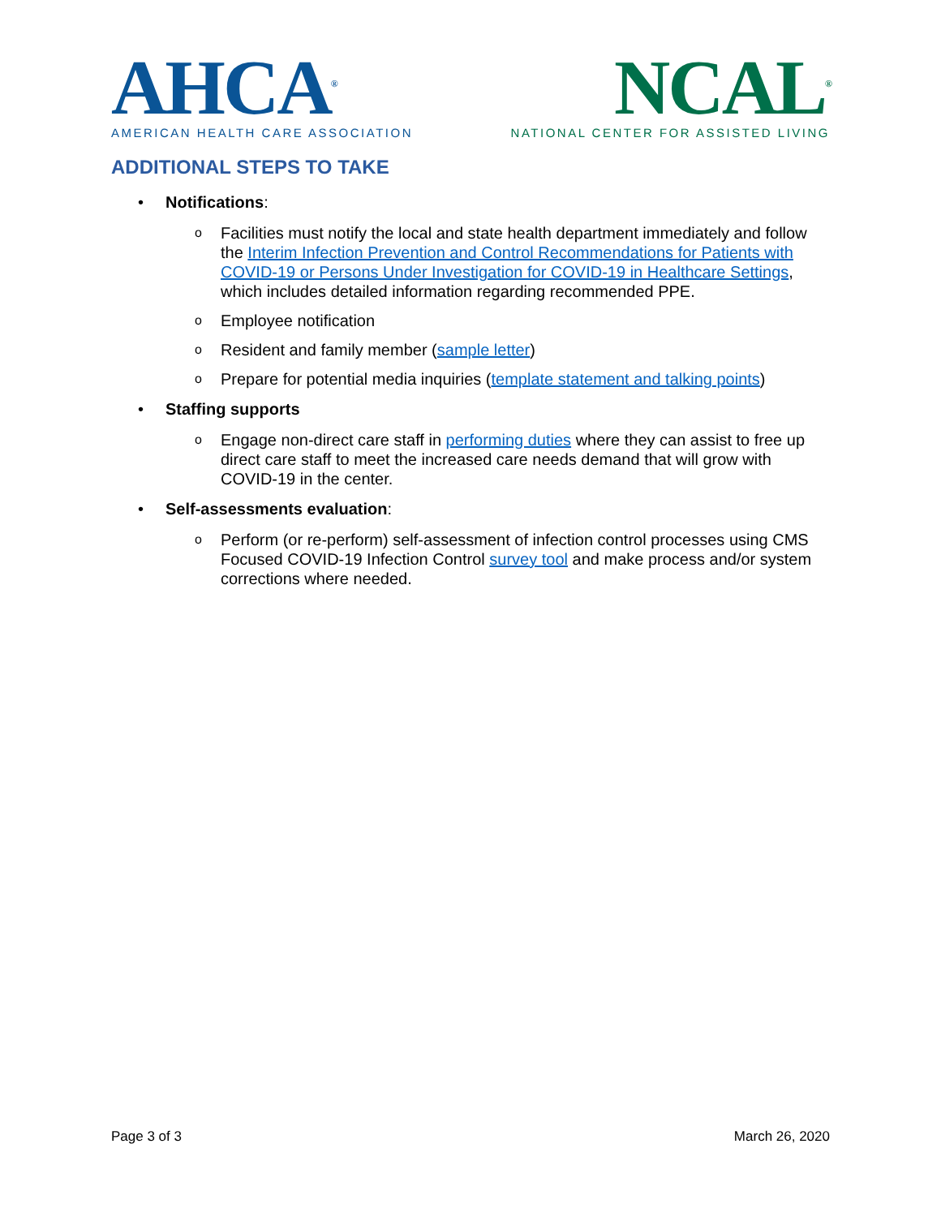AHCA<sup>®</sup>
AMERICAN HEALTH CARE ASSOCIATION
NCAL<sup>®</sup>
NATIONAL CENTER FOR ASSISTED LIVING
ADDITIONAL STEPS TO TAKE
• Notifications:
o Facilities must notify the local and state health department immediately and follow the Interim Infection Prevention and Control Recommendations for Patients with COVID-19 or Persons Under Investigation for COVID-19 in Healthcare Settings, which includes detailed information regarding recommended PPE.
o Employee notification
o Resident and family member (sample letter)
o Prepare for potential media inquiries (template statement and talking points)
• Staffing supports
o Engage non-direct care staff in performing duties where they can assist to free up direct care staff to meet the increased care needs demand that will grow with COVID-19 in the center.
• Self-assessments evaluation:
o Perform (or re-perform) self-assessment of infection control processes using CMS Focused COVID-19 Infection Control survey tool and make process and/or system corrections where needed.
Page 3 of 3 March 26, 2020